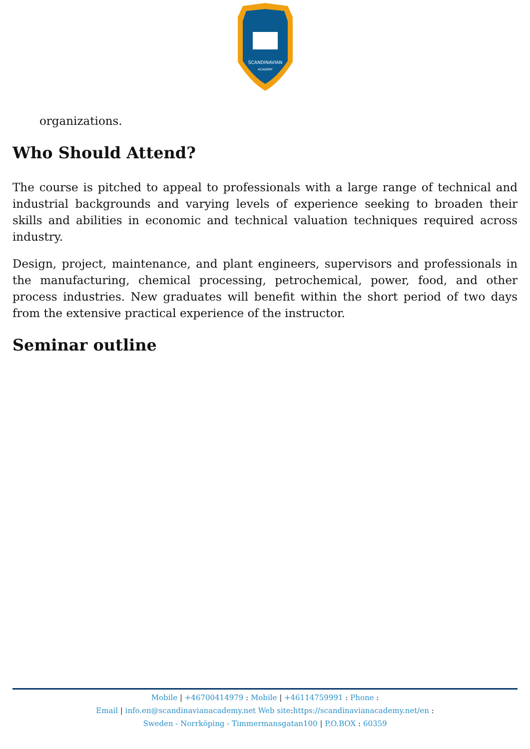SCANDINAVIAN
ACADEMY
organizations.
Who Should Attend?
The course is pitched to appeal to professionals with a large range of technical and industrial backgrounds and varying levels of experience seeking to broaden their skills and abilities in economic and technical valuation techniques required across industry.
Design, project, maintenance, and plant engineers, supervisors and professionals in the manufacturing, chemical processing, petrochemical, power, food, and other process industries. New graduates will benefit within the short period of two days from the extensive practical experience of the instructor.
Seminar outline
Mobile | +46700414979 : Mobile | +46114759991 : Phone :
Email | info.en@scandinavianacademy.net Web site:https://scandinavianacademy.net/en :
Sweden - Norrköping - Timmermansgatan100 | P.O.BOX : 60359